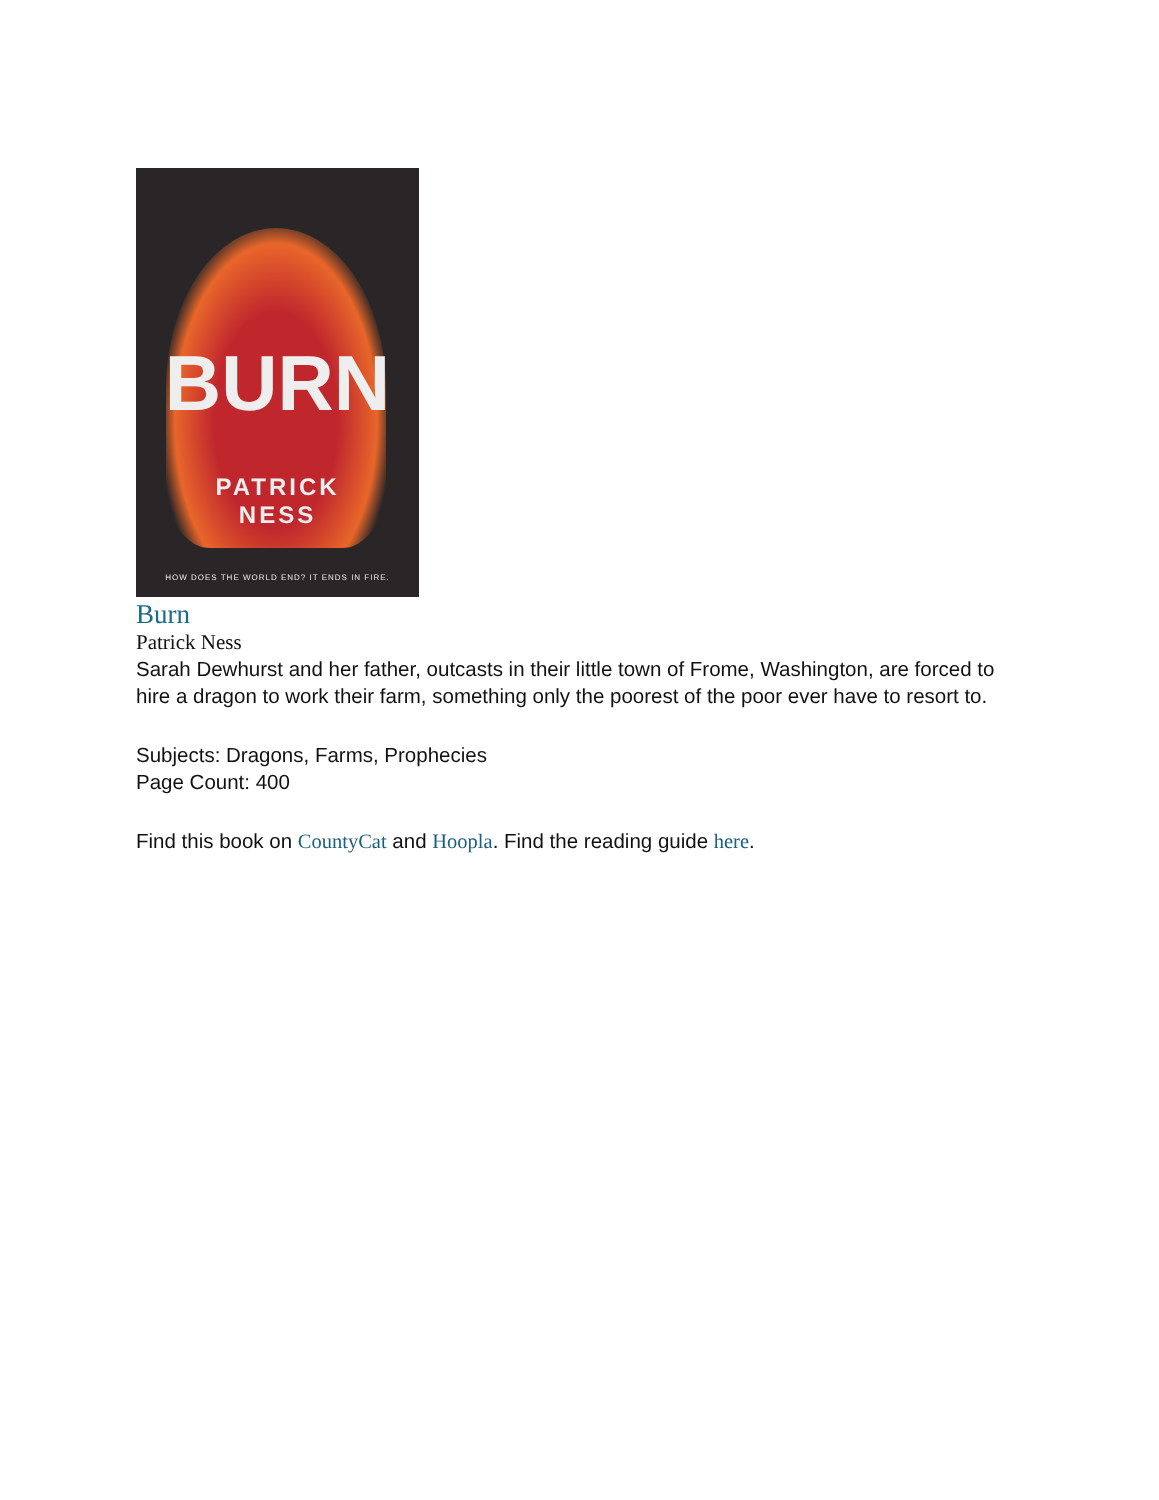BURN
PATRICK
NESS
HOW DOES THE WORLD END? IT ENDS IN FIRE.
Burn
Patrick Ness
Sarah Dewhurst and her father, outcasts in their little town of Frome, Washington, are forced to hire a dragon to work their farm, something only the poorest of the poor ever have to resort to.
Subjects: Dragons, Farms, Prophecies
Page Count: 400
Find this book on CountyCat and Hoopla. Find the reading guide here.